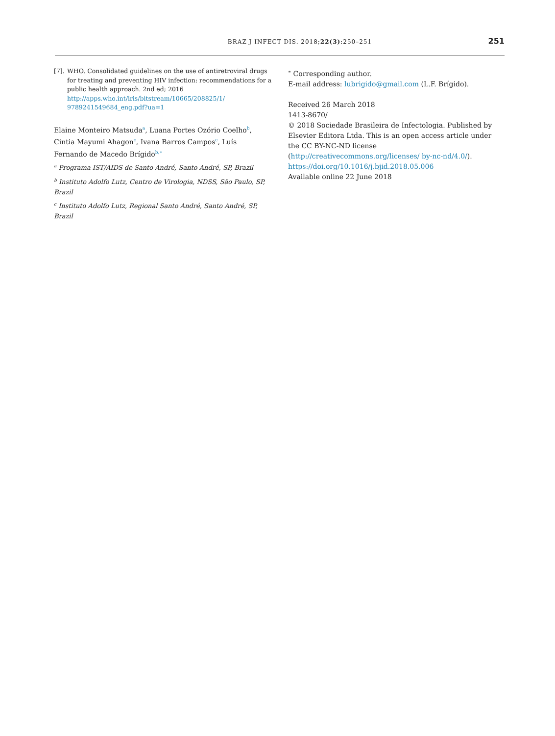BRAZ J INFECT DIS. 2018;22(3):250–251 251
[7]. WHO. Consolidated guidelines on the use of antiretroviral drugs for treating and preventing HIV infection: recommendations for a public health approach. 2nd ed; 2016 http://apps.who.int/iris/bitstream/10665/208825/1/ 9789241549684_eng.pdf?ua=1
Elaine Monteiro Matsuda<sup>a</sup>, Luana Portes Ozório Coelho<sup>b</sup>, Cintia Mayumi Ahagon<sup>c</sup>, Ivana Barros Campos<sup>c</sup>, Luís Fernando de Macedo Brígido<sup>b,∗</sup>
<sup>a</sup> Programa IST/AIDS de Santo André, Santo André, SP, Brazil
<sup>b</sup> Instituto Adolfo Lutz, Centro de Virologia, NDSS, São Paulo, SP, Brazil
<sup>c</sup> Instituto Adolfo Lutz, Regional Santo André, Santo André, SP, Brazil
<sup>∗</sup> Corresponding author.
E-mail address: lubrigido@gmail.com (L.F. Brígido).
Received 26 March 2018
1413-8670/
© 2018 Sociedade Brasileira de Infectologia. Published by Elsevier Editora Ltda. This is an open access article under the CC BY-NC-ND license (http://creativecommons.org/licenses/ by-nc-nd/4.0/).
https://doi.org/10.1016/j.bjid.2018.05.006
Available online 22 June 2018